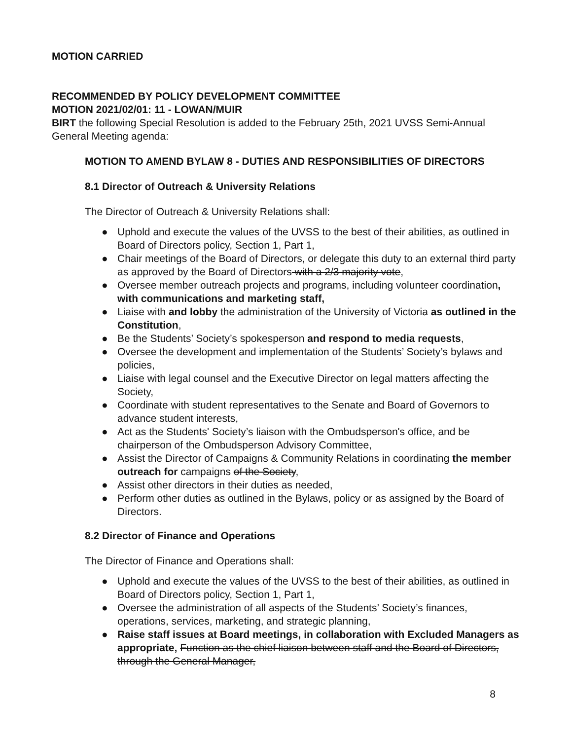MOTION CARRIED
RECOMMENDED BY POLICY DEVELOPMENT COMMITTEE
MOTION 2021/02/01: 11 - LOWAN/MUIR
BIRT the following Special Resolution is added to the February 25th, 2021 UVSS Semi-Annual General Meeting agenda:
MOTION TO AMEND BYLAW 8 - DUTIES AND RESPONSIBILITIES OF DIRECTORS
8.1 Director of Outreach & University Relations
The Director of Outreach & University Relations shall:
● Uphold and execute the values of the UVSS to the best of their abilities, as outlined in Board of Directors policy, Section 1, Part 1,
● Chair meetings of the Board of Directors, or delegate this duty to an external third party as approved by the Board of Directors with a 2/3 majority vote,
● Oversee member outreach projects and programs, including volunteer coordination, with communications and marketing staff,
● Liaise with and lobby the administration of the University of Victoria as outlined in the Constitution,
● Be the Students’ Society’s spokesperson and respond to media requests,
● Oversee the development and implementation of the Students’ Society’s bylaws and policies,
● Liaise with legal counsel and the Executive Director on legal matters affecting the Society,
● Coordinate with student representatives to the Senate and Board of Governors to advance student interests,
● Act as the Students' Society’s liaison with the Ombudsperson's office, and be chairperson of the Ombudsperson Advisory Committee,
● Assist the Director of Campaigns & Community Relations in coordinating the member outreach for campaigns of the Society,
● Assist other directors in their duties as needed,
● Perform other duties as outlined in the Bylaws, policy or as assigned by the Board of Directors.
8.2 Director of Finance and Operations
The Director of Finance and Operations shall:
● Uphold and execute the values of the UVSS to the best of their abilities, as outlined in Board of Directors policy, Section 1, Part 1,
● Oversee the administration of all aspects of the Students’ Society’s finances, operations, services, marketing, and strategic planning,
● Raise staff issues at Board meetings, in collaboration with Excluded Managers as appropriate, Function as the chief liaison between staff and the Board of Directors, through the General Manager,
8